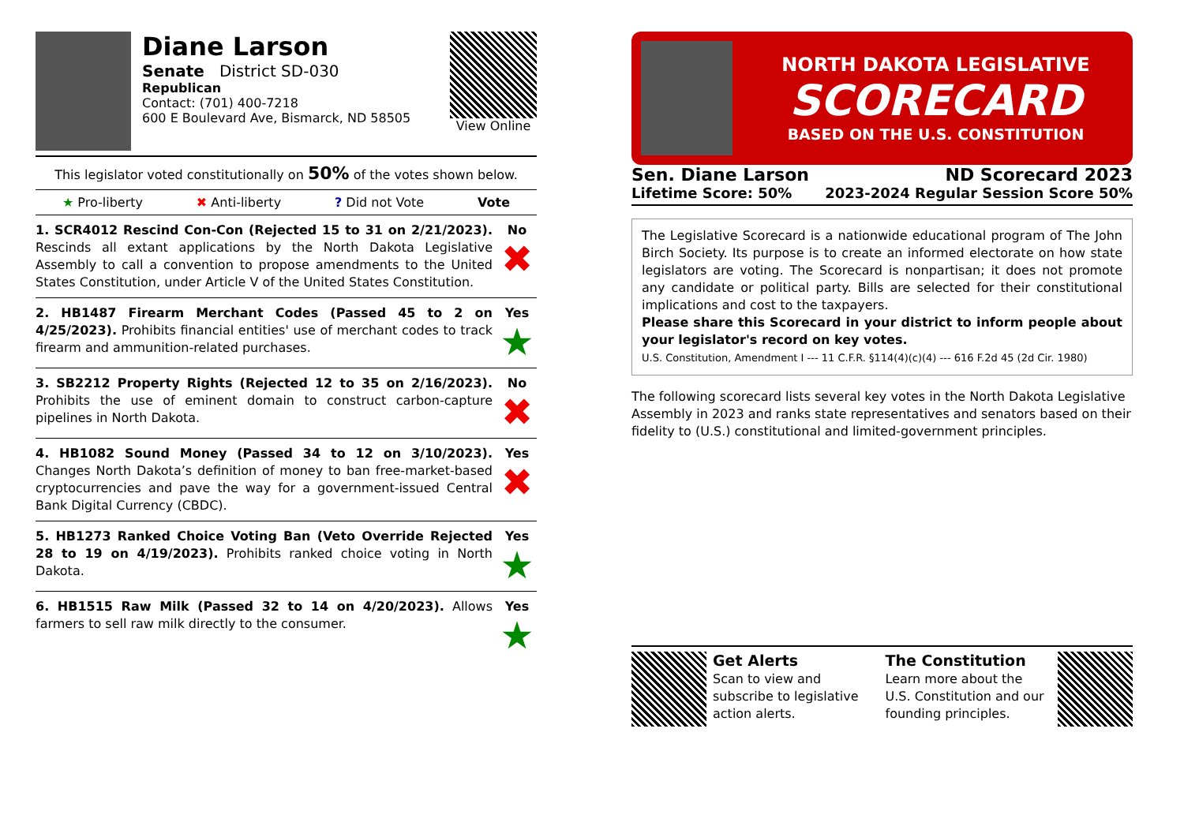Diane Larson
Senate District SD-030
Republican
Contact: (701) 400-7218
600 E Boulevard Ave, Bismarck, ND 58505
View Online
This legislator voted constitutionally on 50% of the votes shown below.
★ Pro-liberty ✖ Anti-liberty? Did not Vote Vote
1. SCR4012 Rescind Con-Con (Rejected 15 to 31 on 2/21/2023). Rescinds all extant applications by the North Dakota Legislative Assembly to call a convention to propose amendments to the United States Constitution, under Article V of the United States Constitution.
No
✖
2. HB1487 Firearm Merchant Codes (Passed 45 to 2 on 4/25/2023). Prohibits financial entities' use of merchant codes to track firearm and ammunition-related purchases.
Yes
★
3. SB2212 Property Rights (Rejected 12 to 35 on 2/16/2023). Prohibits the use of eminent domain to construct carbon-capture pipelines in North Dakota.
No
✖
4. HB1082 Sound Money (Passed 34 to 12 on 3/10/2023). Changes North Dakota’s definition of money to ban free-market-based cryptocurrencies and pave the way for a government-issued Central Bank Digital Currency (CBDC).
Yes
✖
5. HB1273 Ranked Choice Voting Ban (Veto Override Rejected 28 to 19 on 4/19/2023). Prohibits ranked choice voting in North Dakota.
Yes
★
6. HB1515 Raw Milk (Passed 32 to 14 on 4/20/2023). Allows farmers to sell raw milk directly to the consumer.
Yes
★
NORTH DAKOTA LEGISLATIVE
SCORECARD
BASED ON THE U.S. CONSTITUTION
Sen. Diane Larson ND Scorecard 2023
Lifetime Score: 50% 2023-2024 Regular Session Score 50%
The Legislative Scorecard is a nationwide educational program of The John Birch Society. Its purpose is to create an informed electorate on how state legislators are voting. The Scorecard is nonpartisan; it does not promote any candidate or political party. Bills are selected for their constitutional implications and cost to the taxpayers.
Please share this Scorecard in your district to inform people about your legislator's record on key votes.
U.S. Constitution, Amendment I --- 11 C.F.R. §114(4)(c)(4) --- 616 F.2d 45 (2d Cir. 1980)
The following scorecard lists several key votes in the North Dakota Legislative Assembly in 2023 and ranks state representatives and senators based on their fidelity to (U.S.) constitutional and limited-government principles.
Get Alerts
Scan to view and subscribe to legislative action alerts.
The Constitution
Learn more about the U.S. Constitution and our founding principles.